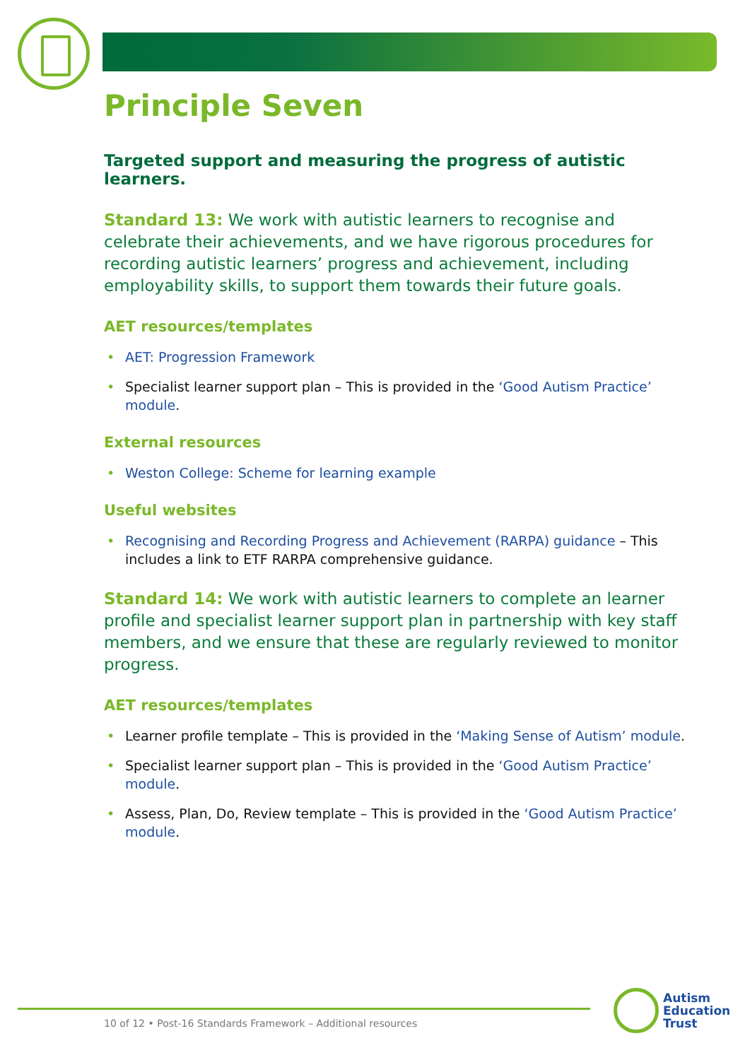Principle Seven
Targeted support and measuring the progress of autistic learners.
Standard 13: We work with autistic learners to recognise and celebrate their achievements, and we have rigorous procedures for recording autistic learners’ progress and achievement, including employability skills, to support them towards their future goals.
AET resources/templates
• AET: Progression Framework
• Specialist learner support plan – This is provided in the ‘Good Autism Practice’ module.
External resources
• Weston College: Scheme for learning example
Useful websites
• Recognising and Recording Progress and Achievement (RARPA) guidance – This includes a link to ETF RARPA comprehensive guidance.
Standard 14: We work with autistic learners to complete an learner profile and specialist learner support plan in partnership with key staff members, and we ensure that these are regularly reviewed to monitor progress.
AET resources/templates
• Learner profile template – This is provided in the ‘Making Sense of Autism’ module.
• Specialist learner support plan – This is provided in the ‘Good Autism Practice’ module.
• Assess, Plan, Do, Review template – This is provided in the ‘Good Autism Practice’ module.
10 of 12 • Post-16 Standards Framework – Additional resources
Autism
Education
Trust